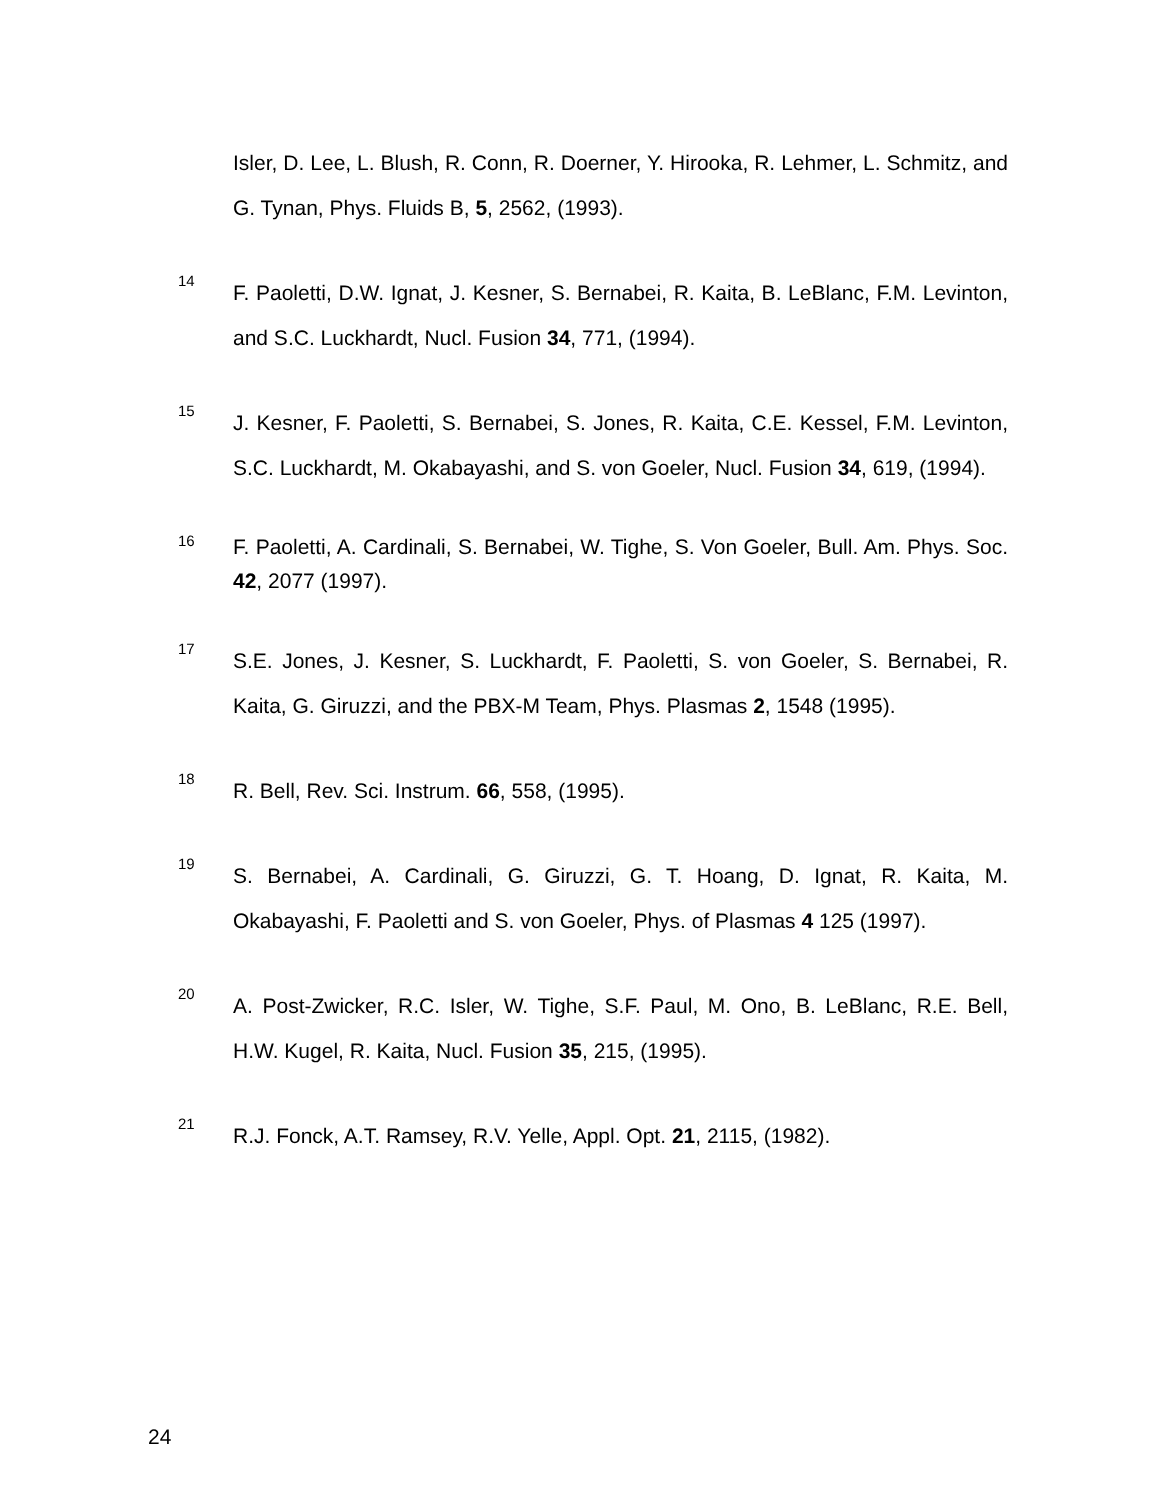Isler, D. Lee, L. Blush, R. Conn, R. Doerner, Y. Hirooka, R. Lehmer, L. Schmitz, and G. Tynan, Phys. Fluids B, 5, 2562, (1993).
14
F. Paoletti, D.W. Ignat, J. Kesner, S. Bernabei, R. Kaita, B. LeBlanc, F.M. Levinton, and S.C. Luckhardt, Nucl. Fusion 34, 771, (1994).
15
J. Kesner, F. Paoletti, S. Bernabei, S. Jones, R. Kaita, C.E. Kessel, F.M. Levinton, S.C. Luckhardt, M. Okabayashi, and S. von Goeler, Nucl. Fusion 34, 619, (1994).
16
F. Paoletti, A. Cardinali, S. Bernabei, W. Tighe, S. Von Goeler, Bull. Am. Phys. Soc. 42, 2077 (1997).
17
S.E. Jones, J. Kesner, S. Luckhardt, F. Paoletti, S. von Goeler, S. Bernabei, R. Kaita, G. Giruzzi, and the PBX-M Team, Phys. Plasmas 2, 1548 (1995).
18
R. Bell, Rev. Sci. Instrum. 66, 558, (1995).
19
S. Bernabei, A. Cardinali, G. Giruzzi, G. T. Hoang, D. Ignat, R. Kaita, M. Okabayashi, F. Paoletti and S. von Goeler, Phys. of Plasmas 4 125 (1997).
20
A. Post-Zwicker, R.C. Isler, W. Tighe, S.F. Paul, M. Ono, B. LeBlanc, R.E. Bell, H.W. Kugel, R. Kaita, Nucl. Fusion 35, 215, (1995).
21
R.J. Fonck, A.T. Ramsey, R.V. Yelle, Appl. Opt. 21, 2115, (1982).
24